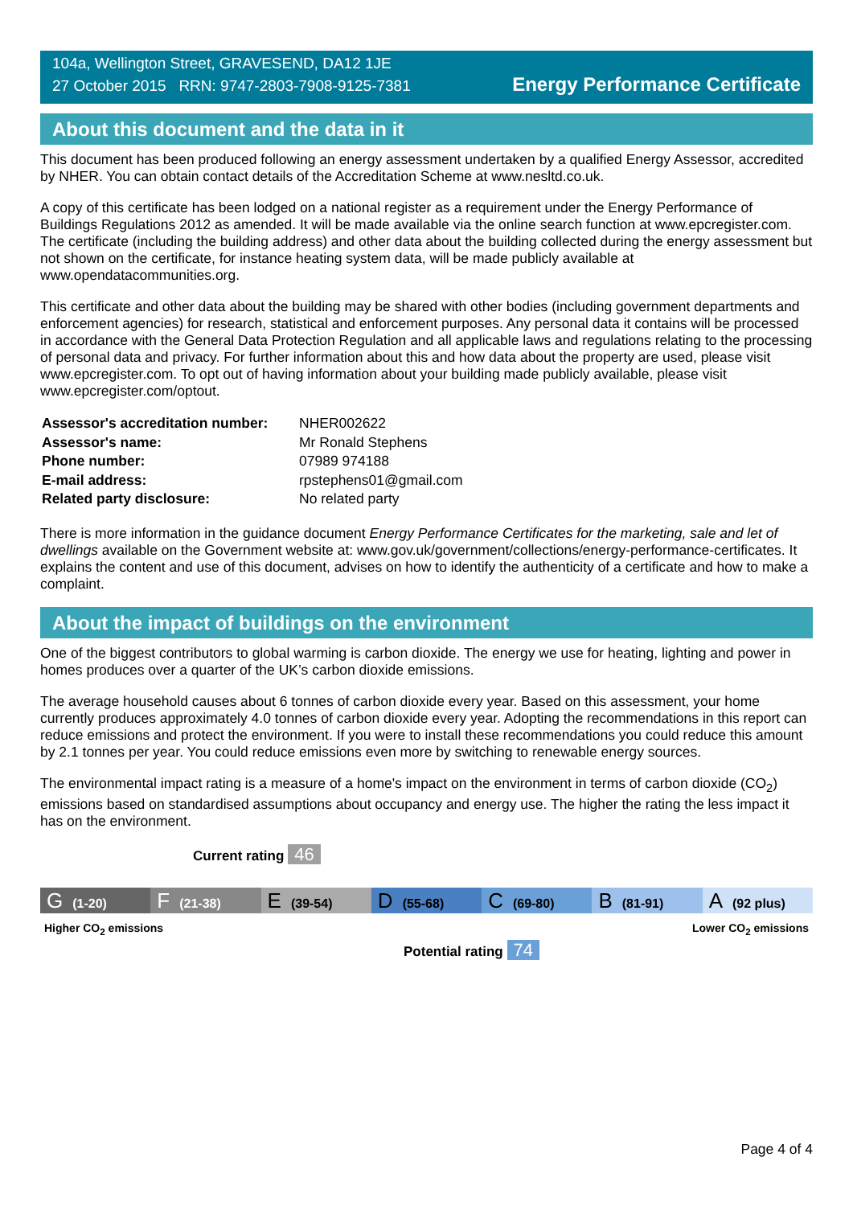104a, Wellington Street, GRAVESEND, DA12 1JE
27 October 2015 RRN: 9747-2803-7908-9125-7381
Energy Performance Certificate
About this document and the data in it
This document has been produced following an energy assessment undertaken by a qualified Energy Assessor, accredited by NHER. You can obtain contact details of the Accreditation Scheme at www.nesltd.co.uk.
A copy of this certificate has been lodged on a national register as a requirement under the Energy Performance of Buildings Regulations 2012 as amended. It will be made available via the online search function at www.epcregister.com. The certificate (including the building address) and other data about the building collected during the energy assessment but not shown on the certificate, for instance heating system data, will be made publicly available at www.opendatacommunities.org.
This certificate and other data about the building may be shared with other bodies (including government departments and enforcement agencies) for research, statistical and enforcement purposes. Any personal data it contains will be processed in accordance with the General Data Protection Regulation and all applicable laws and regulations relating to the processing of personal data and privacy. For further information about this and how data about the property are used, please visit www.epcregister.com. To opt out of having information about your building made publicly available, please visit www.epcregister.com/optout.
| Assessor's accreditation number: | NHER002622 |
| Assessor's name: | Mr Ronald Stephens |
| Phone number: | 07989 974188 |
| E-mail address: | rpstephens01@gmail.com |
| Related party disclosure: | No related party |
There is more information in the guidance document Energy Performance Certificates for the marketing, sale and let of dwellings available on the Government website at: www.gov.uk/government/collections/energy-performance-certificates. It explains the content and use of this document, advises on how to identify the authenticity of a certificate and how to make a complaint.
About the impact of buildings on the environment
One of the biggest contributors to global warming is carbon dioxide. The energy we use for heating, lighting and power in homes produces over a quarter of the UK’s carbon dioxide emissions.
The average household causes about 6 tonnes of carbon dioxide every year. Based on this assessment, your home currently produces approximately 4.0 tonnes of carbon dioxide every year. Adopting the recommendations in this report can reduce emissions and protect the environment. If you were to install these recommendations you could reduce this amount by 2.1 tonnes per year. You could reduce emissions even more by switching to renewable energy sources.
The environmental impact rating is a measure of a home's impact on the environment in terms of carbon dioxide (CO<sub>2</sub>) emissions based on standardised assumptions about occupancy and energy use. The higher the rating the less impact it has on the environment.
Current rating 46
G (1-20)
F (21-38)
E (39-54)
D (55-68)
C (69-80)
B (81-91)
A (92 plus)
Higher CO<sub>2</sub> emissions Lower CO<sub>2</sub> emissions
Potential rating 74
Page 4 of 4